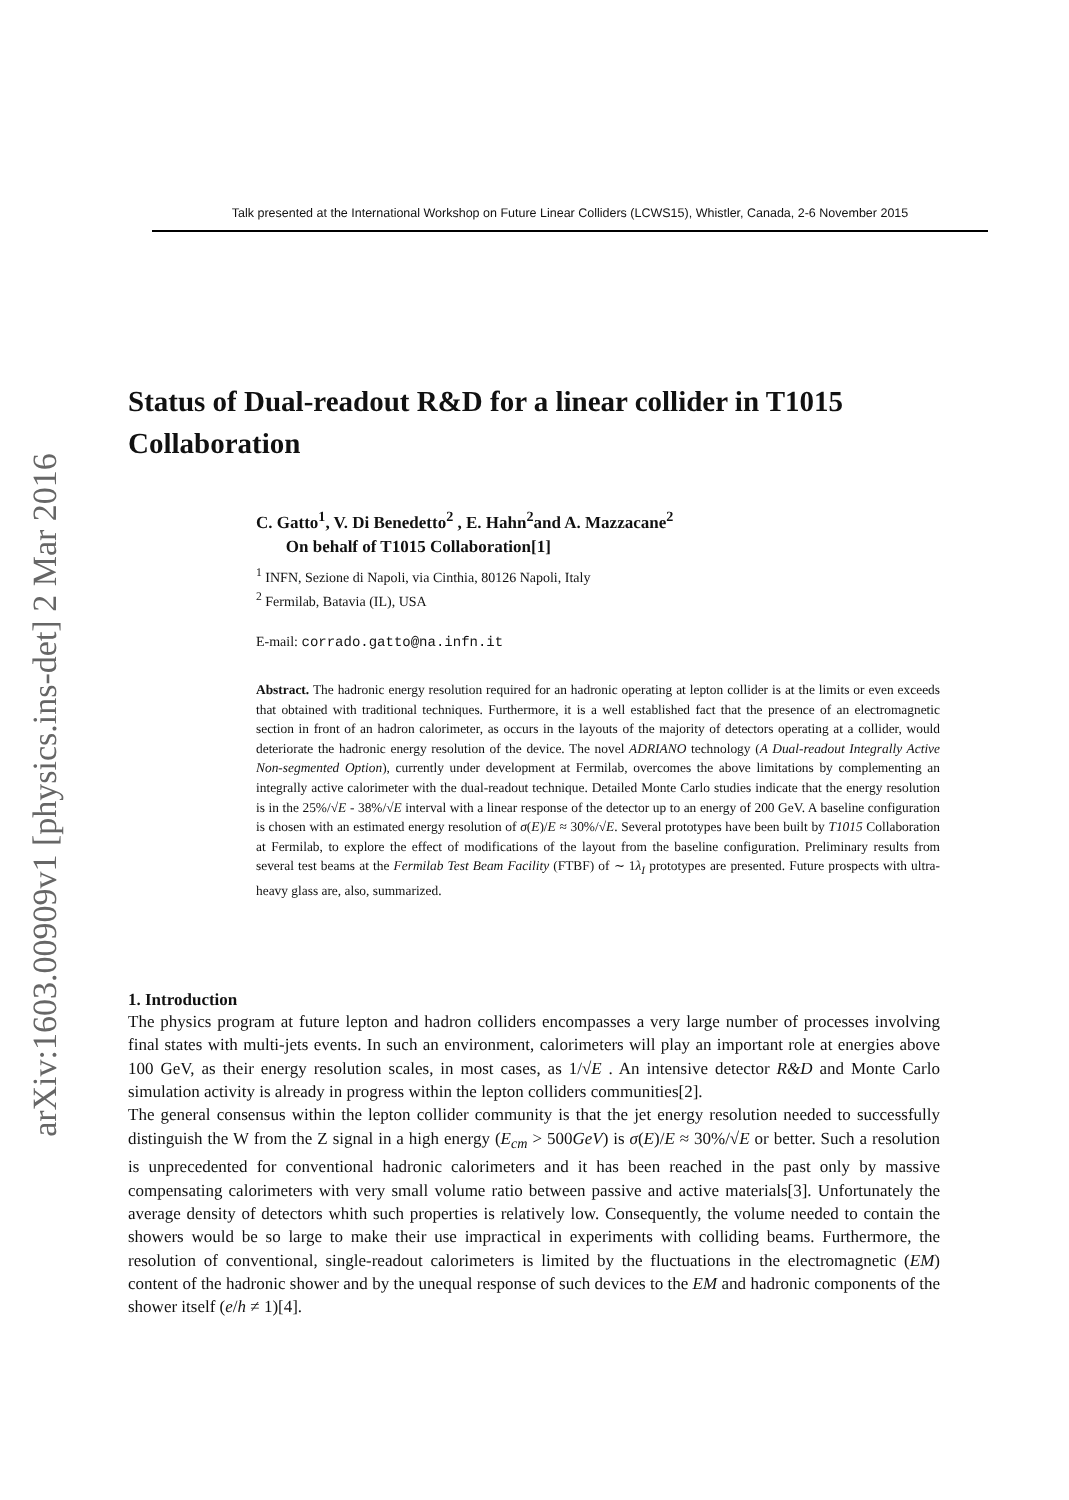arXiv:1603.00909v1 [physics.ins-det] 2 Mar 2016
Talk presented at the International Workshop on Future Linear Colliders (LCWS15), Whistler, Canada, 2-6 November 2015
Status of Dual-readout R&D for a linear collider in T1015 Collaboration
C. Gatto<sup>1</sup>, V. Di Benedetto<sup>2</sup> , E. Hahn<sup>2</sup>and A. Mazzacane<sup>2</sup>
On behalf of T1015 Collaboration[1]
<sup>1</sup> INFN, Sezione di Napoli, via Cinthia, 80126 Napoli, Italy
<sup>2</sup> Fermilab, Batavia (IL), USA
E-mail: corrado.gatto@na.infn.it
Abstract. The hadronic energy resolution required for an hadronic operating at lepton collider is at the limits or even exceeds that obtained with traditional techniques. Furthermore, it is a well established fact that the presence of an electromagnetic section in front of an hadron calorimeter, as occurs in the layouts of the majority of detectors operating at a collider, would deteriorate the hadronic energy resolution of the device. The novel ADRIANO technology (A Dual-readout Integrally Active Non-segmented Option), currently under development at Fermilab, overcomes the above limitations by complementing an integrally active calorimeter with the dual-readout technique. Detailed Monte Carlo studies indicate that the energy resolution is in the 25%/√E - 38%/√E interval with a linear response of the detector up to an energy of 200 GeV. A baseline configuration is chosen with an estimated energy resolution of σ(E)/E ≈ 30%/√E. Several prototypes have been built by T1015 Collaboration at Fermilab, to explore the effect of modifications of the layout from the baseline configuration. Preliminary results from several test beams at the Fermilab Test Beam Facility (FTBF) of ∼ 1λ<sub>I</sub> prototypes are presented. Future prospects with ultra-heavy glass are, also, summarized.
1. Introduction
The physics program at future lepton and hadron colliders encompasses a very large number of processes involving final states with multi-jets events. In such an environment, calorimeters will play an important role at energies above 100 GeV, as their energy resolution scales, in most cases, as 1/√E . An intensive detector R&D and Monte Carlo simulation activity is already in progress within the lepton colliders communities[2].
The general consensus within the lepton collider community is that the jet energy resolution needed to successfully distinguish the W from the Z signal in a high energy (E<sub>cm</sub> > 500GeV) is σ(E)/E ≈ 30%/√E or better. Such a resolution is unprecedented for conventional hadronic calorimeters and it has been reached in the past only by massive compensating calorimeters with very small volume ratio between passive and active materials[3]. Unfortunately the average density of detectors whith such properties is relatively low. Consequently, the volume needed to contain the showers would be so large to make their use impractical in experiments with colliding beams. Furthermore, the resolution of conventional, single-readout calorimeters is limited by the fluctuations in the electromagnetic (EM) content of the hadronic shower and by the unequal response of such devices to the EM and hadronic components of the shower itself (e/h ≠ 1)[4].